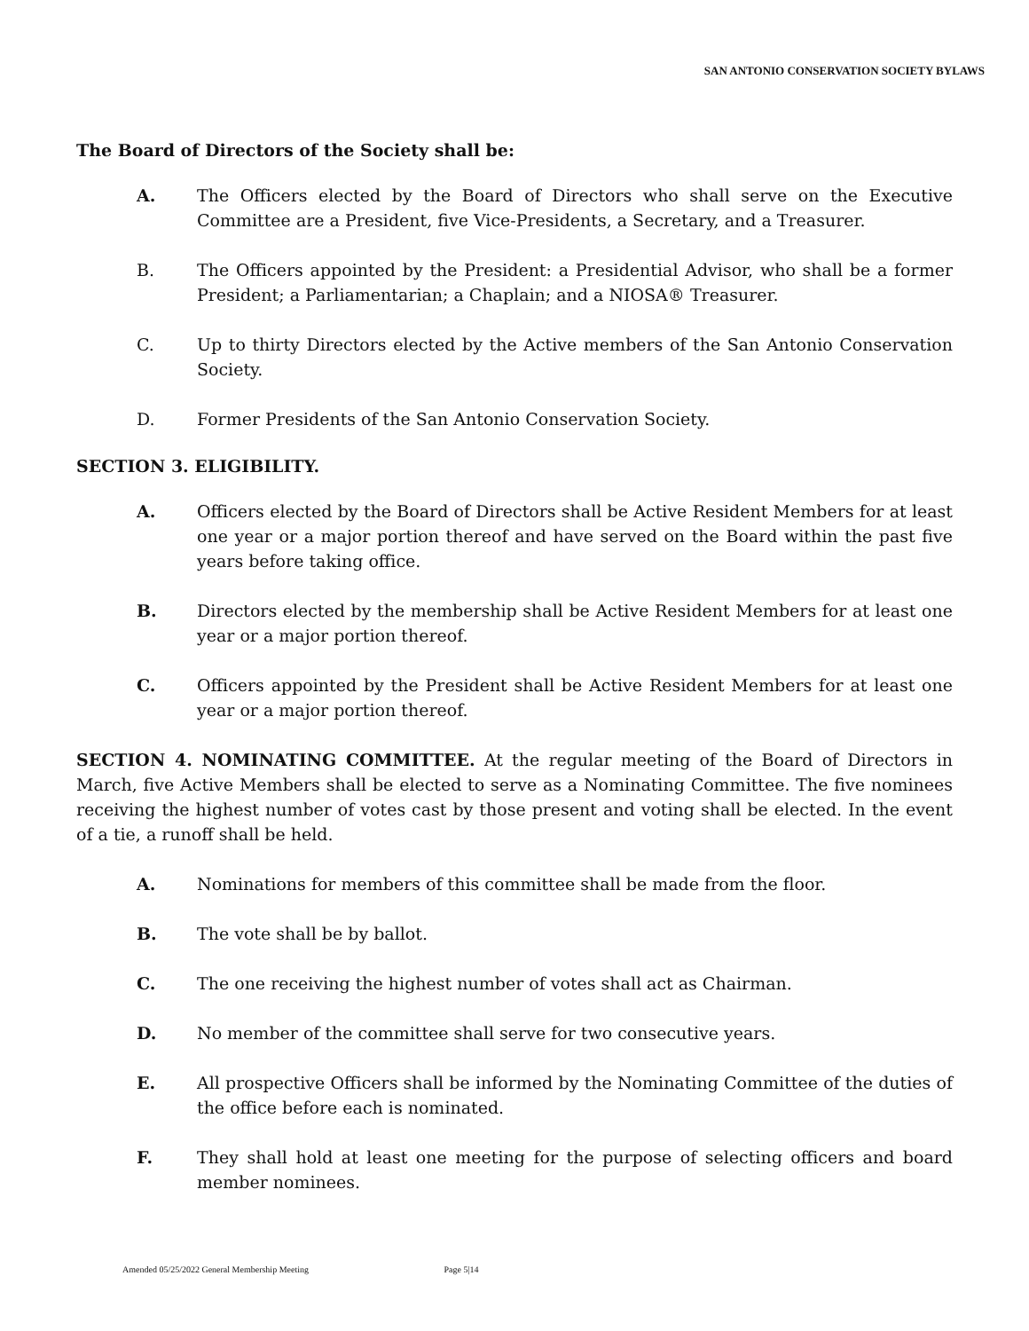SAN ANTONIO CONSERVATION SOCIETY BYLAWS
The Board of Directors of the Society shall be:
A. The Officers elected by the Board of Directors who shall serve on the Executive Committee are a President, five Vice-Presidents, a Secretary, and a Treasurer.
B. The Officers appointed by the President: a Presidential Advisor, who shall be a former President; a Parliamentarian; a Chaplain; and a NIOSA® Treasurer.
C. Up to thirty Directors elected by the Active members of the San Antonio Conservation Society.
D. Former Presidents of the San Antonio Conservation Society.
SECTION 3. ELIGIBILITY.
A. Officers elected by the Board of Directors shall be Active Resident Members for at least one year or a major portion thereof and have served on the Board within the past five years before taking office.
B. Directors elected by the membership shall be Active Resident Members for at least one year or a major portion thereof.
C. Officers appointed by the President shall be Active Resident Members for at least one year or a major portion thereof.
SECTION 4. NOMINATING COMMITTEE. At the regular meeting of the Board of Directors in March, five Active Members shall be elected to serve as a Nominating Committee. The five nominees receiving the highest number of votes cast by those present and voting shall be elected. In the event of a tie, a runoff shall be held.
A. Nominations for members of this committee shall be made from the floor.
B. The vote shall be by ballot.
C. The one receiving the highest number of votes shall act as Chairman.
D. No member of the committee shall serve for two consecutive years.
E. All prospective Officers shall be informed by the Nominating Committee of the duties of the office before each is nominated.
F. They shall hold at least one meeting for the purpose of selecting officers and board member nominees.
Amended 05/25/2022 General Membership Meeting Page 5|14